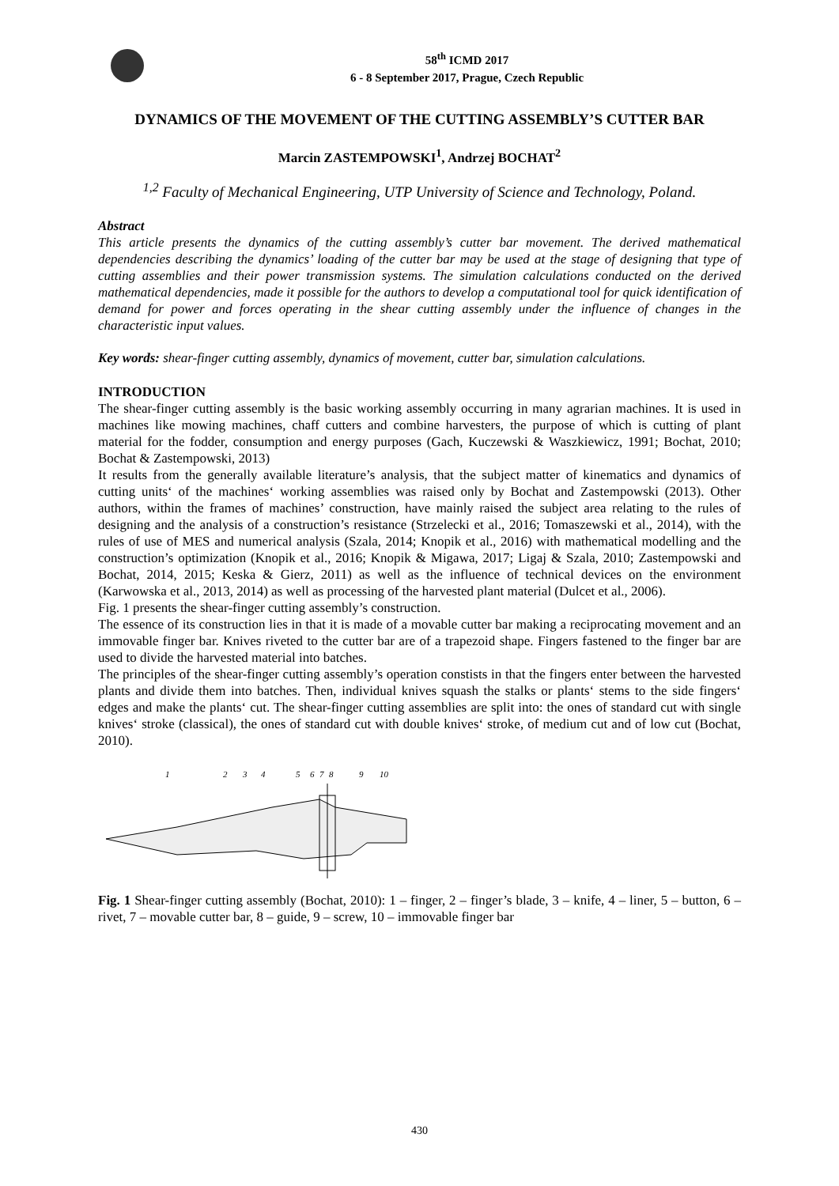58<sup>th</sup> ICMD 2017
6 - 8 September 2017, Prague, Czech Republic
DYNAMICS OF THE MOVEMENT OF THE CUTTING ASSEMBLY’S CUTTER BAR
Marcin ZASTEMPOWSKI<sup>1</sup>, Andrzej BOCHAT<sup>2</sup>
<sup>1,2</sup> Faculty of Mechanical Engineering, UTP University of Science and Technology, Poland.
Abstract
This article presents the dynamics of the cutting assembly’s cutter bar movement. The derived mathematical dependencies describing the dynamics’ loading of the cutter bar may be used at the stage of designing that type of cutting assemblies and their power transmission systems. The simulation calculations conducted on the derived mathematical dependencies, made it possible for the authors to develop a computational tool for quick identification of demand for power and forces operating in the shear cutting assembly under the influence of changes in the characteristic input values.
Key words: shear-finger cutting assembly, dynamics of movement, cutter bar, simulation calculations.
INTRODUCTION
The shear-finger cutting assembly is the basic working assembly occurring in many agrarian machines. It is used in machines like mowing machines, chaff cutters and combine harvesters, the purpose of which is cutting of plant material for the fodder, consumption and energy purposes (Gach, Kuczewski & Waszkiewicz, 1991; Bochat, 2010; Bochat & Zastempowski, 2013)
It results from the generally available literature’s analysis, that the subject matter of kinematics and dynamics of cutting units‘ of the machines‘ working assemblies was raised only by Bochat and Zastempowski (2013). Other authors, within the frames of machines’ construction, have mainly raised the subject area relating to the rules of designing and the analysis of a construction’s resistance (Strzelecki et al., 2016; Tomaszewski et al., 2014), with the rules of use of MES and numerical analysis (Szala, 2014; Knopik et al., 2016) with mathematical modelling and the construction’s optimization (Knopik et al., 2016; Knopik & Migawa, 2017; Ligaj & Szala, 2010; Zastempowski and Bochat, 2014, 2015; Keska & Gierz, 2011) as well as the influence of technical devices on the environment (Karwowska et al., 2013, 2014) as well as processing of the harvested plant material (Dulcet et al., 2006).
Fig. 1 presents the shear-finger cutting assembly’s construction.
The essence of its construction lies in that it is made of a movable cutter bar making a reciprocating movement and an immovable finger bar. Knives riveted to the cutter bar are of a trapezoid shape. Fingers fastened to the finger bar are used to divide the harvested material into batches.
The principles of the shear-finger cutting assembly’s operation constists in that the fingers enter between the harvested plants and divide them into batches. Then, individual knives squash the stalks or plants‘ stems to the side fingers‘ edges and make the plants‘ cut. The shear-finger cutting assemblies are split into: the ones of standard cut with single knives‘ stroke (classical), the ones of standard cut with double knives‘ stroke, of medium cut and of low cut (Bochat, 2010).
1
2
3
4
5
6
7
8
9
10
Fig. 1 Shear-finger cutting assembly (Bochat, 2010): 1 – finger, 2 – finger’s blade, 3 – knife, 4 – liner, 5 – button, 6 – rivet, 7 – movable cutter bar, 8 – guide, 9 – screw, 10 – immovable finger bar
430